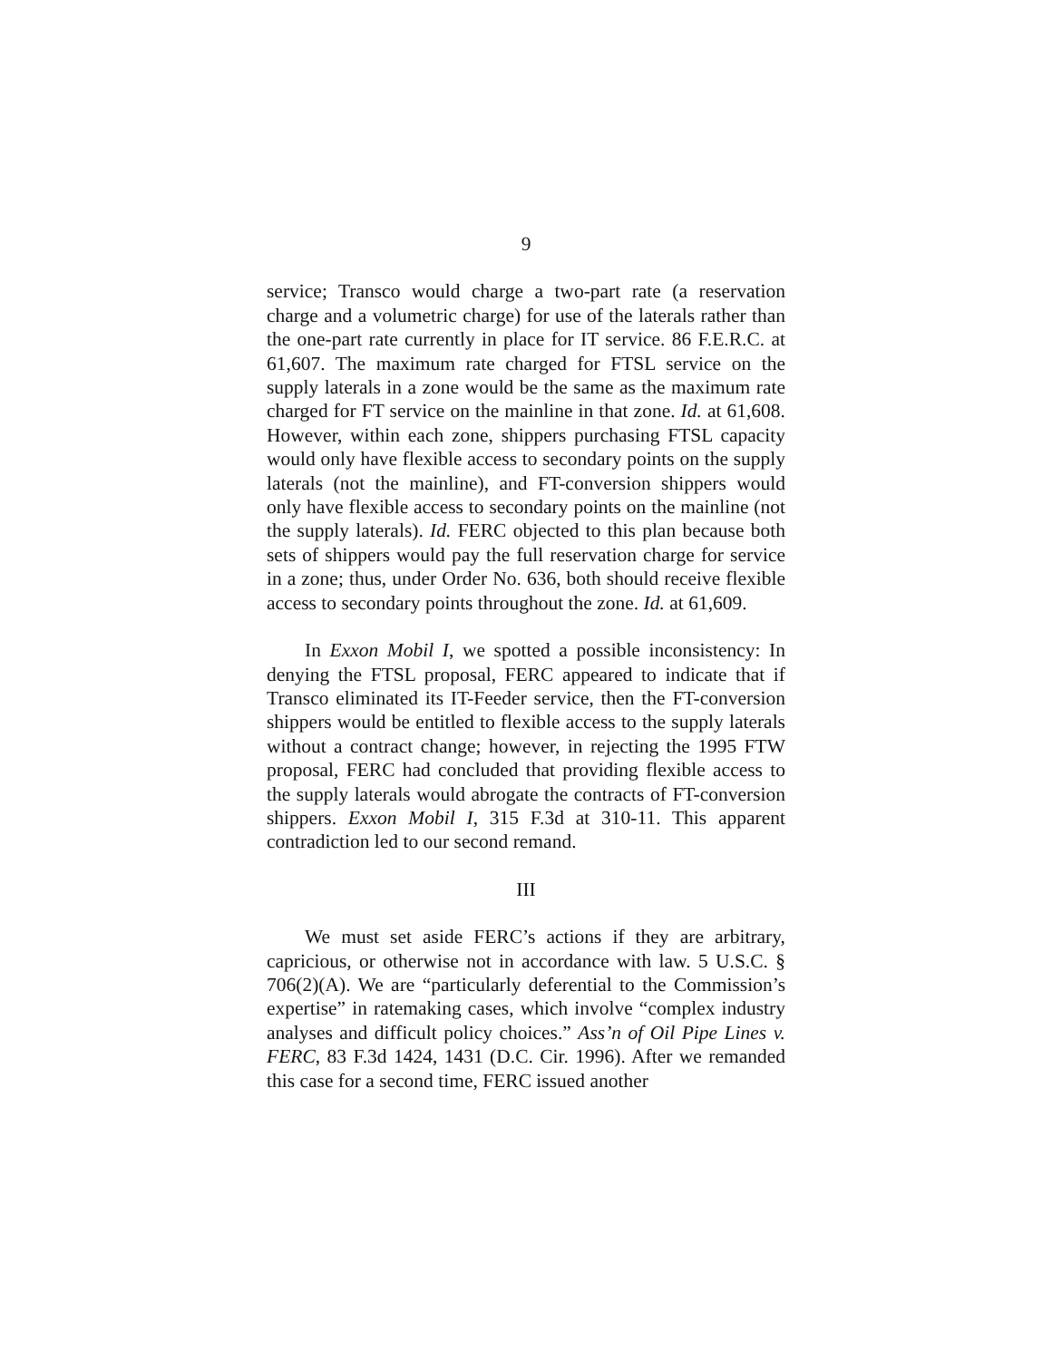9
service; Transco would charge a two-part rate (a reservation charge and a volumetric charge) for use of the laterals rather than the one-part rate currently in place for IT service. 86 F.E.R.C. at 61,607. The maximum rate charged for FTSL service on the supply laterals in a zone would be the same as the maximum rate charged for FT service on the mainline in that zone. Id. at 61,608. However, within each zone, shippers purchasing FTSL capacity would only have flexible access to secondary points on the supply laterals (not the mainline), and FT-conversion shippers would only have flexible access to secondary points on the mainline (not the supply laterals). Id. FERC objected to this plan because both sets of shippers would pay the full reservation charge for service in a zone; thus, under Order No. 636, both should receive flexible access to secondary points throughout the zone. Id. at 61,609.
In Exxon Mobil I, we spotted a possible inconsistency: In denying the FTSL proposal, FERC appeared to indicate that if Transco eliminated its IT-Feeder service, then the FT-conversion shippers would be entitled to flexible access to the supply laterals without a contract change; however, in rejecting the 1995 FTW proposal, FERC had concluded that providing flexible access to the supply laterals would abrogate the contracts of FT-conversion shippers. Exxon Mobil I, 315 F.3d at 310-11. This apparent contradiction led to our second remand.
III
We must set aside FERC’s actions if they are arbitrary, capricious, or otherwise not in accordance with law. 5 U.S.C. § 706(2)(A). We are “particularly deferential to the Commission’s expertise” in ratemaking cases, which involve “complex industry analyses and difficult policy choices.” Ass’n of Oil Pipe Lines v. FERC, 83 F.3d 1424, 1431 (D.C. Cir. 1996). After we remanded this case for a second time, FERC issued another